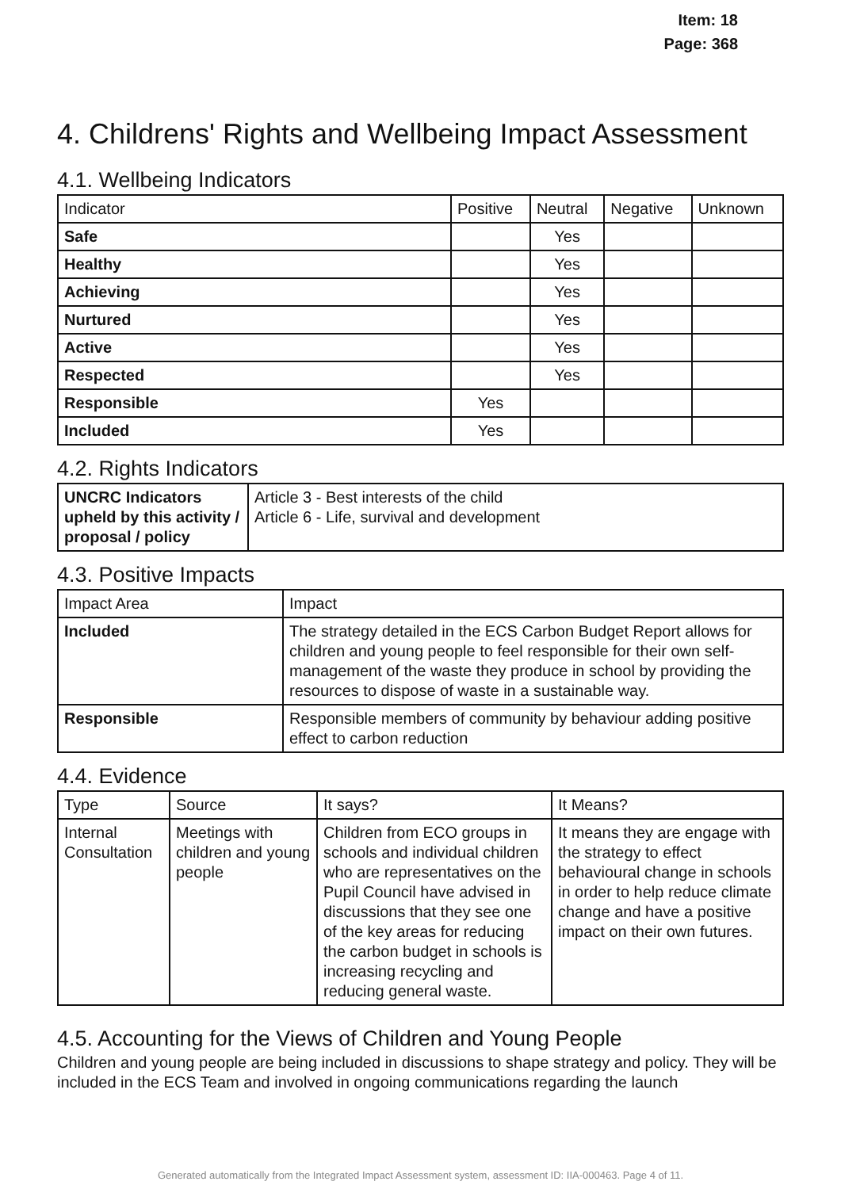Item: 18
Page: 368
4. Childrens' Rights and Wellbeing Impact Assessment
4.1. Wellbeing Indicators
| Indicator | Positive | Neutral | Negative | Unknown |
| --- | --- | --- | --- | --- |
| Safe | | Yes | | |
| Healthy | | Yes | | |
| Achieving | | Yes | | |
| Nurtured | | Yes | | |
| Active | | Yes | | |
| Respected | | Yes | | |
| Responsible | Yes | | | |
| Included | Yes | | | |
4.2. Rights Indicators
| UNCRC Indicators upheld by this activity / proposal / policy | Article 3 - Best interests of the child Article 6 - Life, survival and development |
4.3. Positive Impacts
| Impact Area | Impact |
| --- | --- |
| Included | The strategy detailed in the ECS Carbon Budget Report allows for children and young people to feel responsible for their own self-management of the waste they produce in school by providing the resources to dispose of waste in a sustainable way. |
| Responsible | Responsible members of community by behaviour adding positive effect to carbon reduction |
4.4. Evidence
| Type | Source | It says? | It Means? |
| --- | --- | --- | --- |
| Internal Consultation | Meetings with children and young people | Children from ECO groups in schools and individual children who are representatives on the Pupil Council have advised in discussions that they see one of the key areas for reducing the carbon budget in schools is increasing recycling and reducing general waste. | It means they are engage with the strategy to effect behavioural change in schools in order to help reduce climate change and have a positive impact on their own futures. |
4.5. Accounting for the Views of Children and Young People
Children and young people are being included in discussions to shape strategy and policy. They will be included in the ECS Team and involved in ongoing communications regarding the launch
Generated automatically from the Integrated Impact Assessment system, assessment ID: IIA-000463. Page 4 of 11.